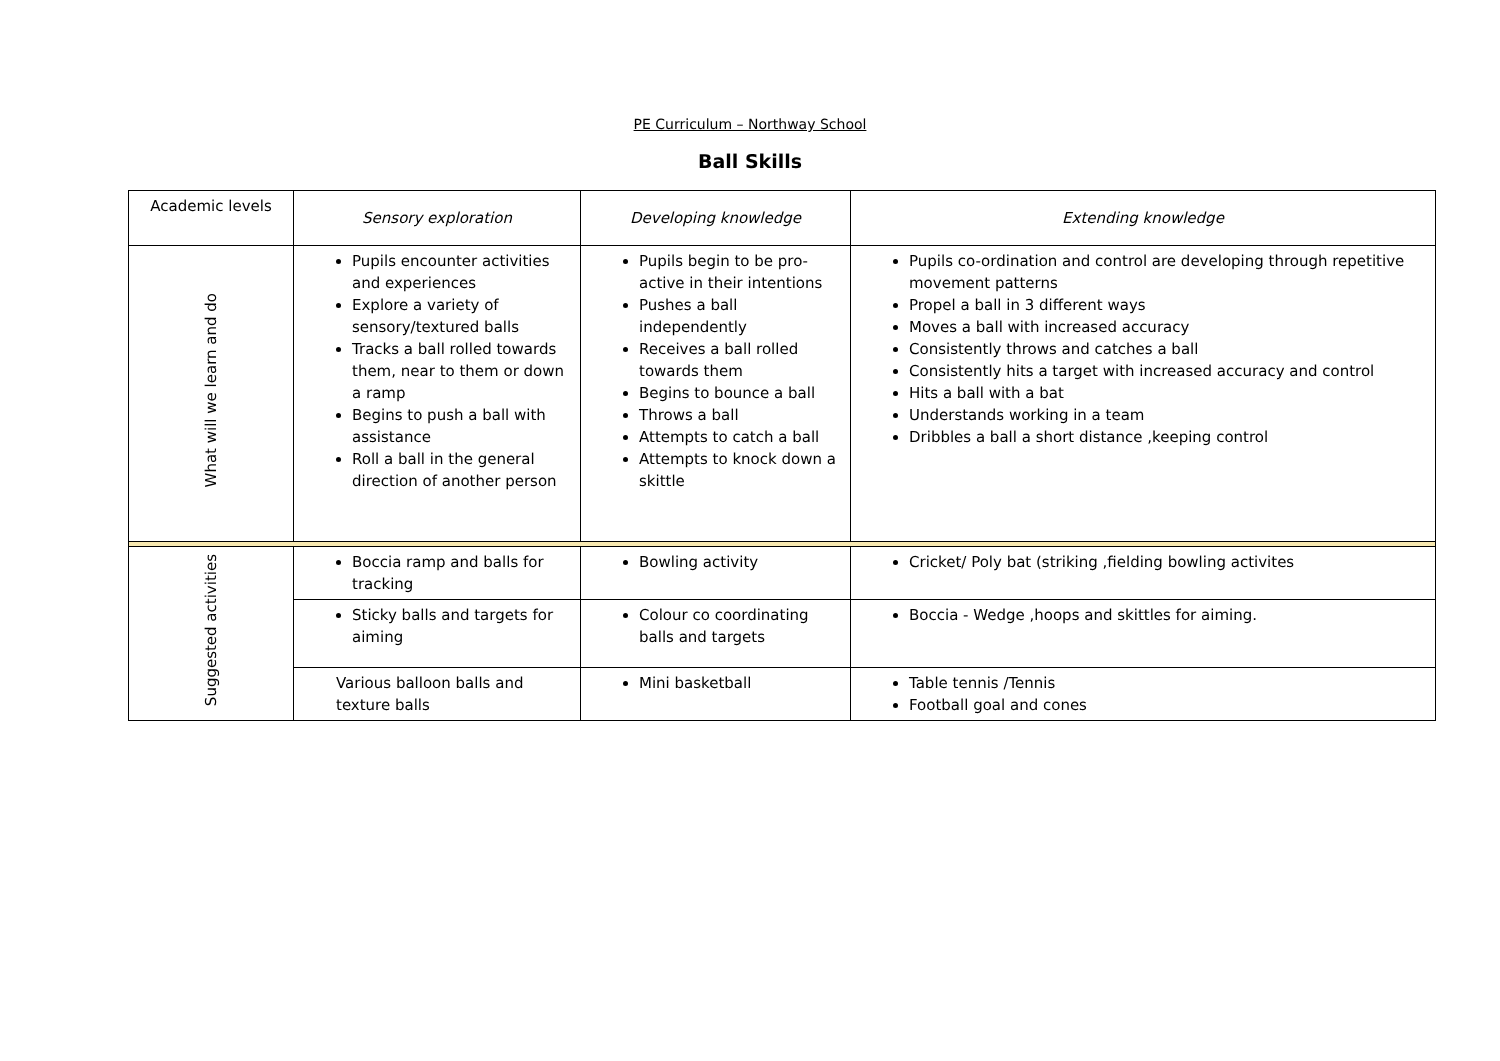PE Curriculum – Northway School
Ball Skills
| Academic levels | Sensory exploration | Developing knowledge | Extending knowledge |
| What will we learn and do | Pupils encounter activities and experiences Explore a variety of sensory/textured balls Tracks a ball rolled towards them, near to them or down a ramp Begins to push a ball with assistance Roll a ball in the general direction of another person | Pupils begin to be pro-active in their intentions Pushes a ball independently Receives a ball rolled towards them Begins to bounce a ball Throws a ball Attempts to catch a ball Attempts to knock down a skittle | Pupils co-ordination and control are developing through repetitive movement patterns Propel a ball in 3 different ways Moves a ball with increased accuracy Consistently throws and catches a ball Consistently hits a target with increased accuracy and control Hits a ball with a bat Understands working in a team Dribbles a ball a short distance ,keeping control |
| Suggested activities | Boccia ramp and balls for tracking | Bowling activity | Cricket/ Poly bat (striking ,fielding bowling activites |
| | Sticky balls and targets for aiming | Colour co coordinating balls and targets | Boccia - Wedge ,hoops and skittles for aiming. |
| | Various balloon balls and texture balls | Mini basketball | Table tennis /Tennis Football goal and cones |